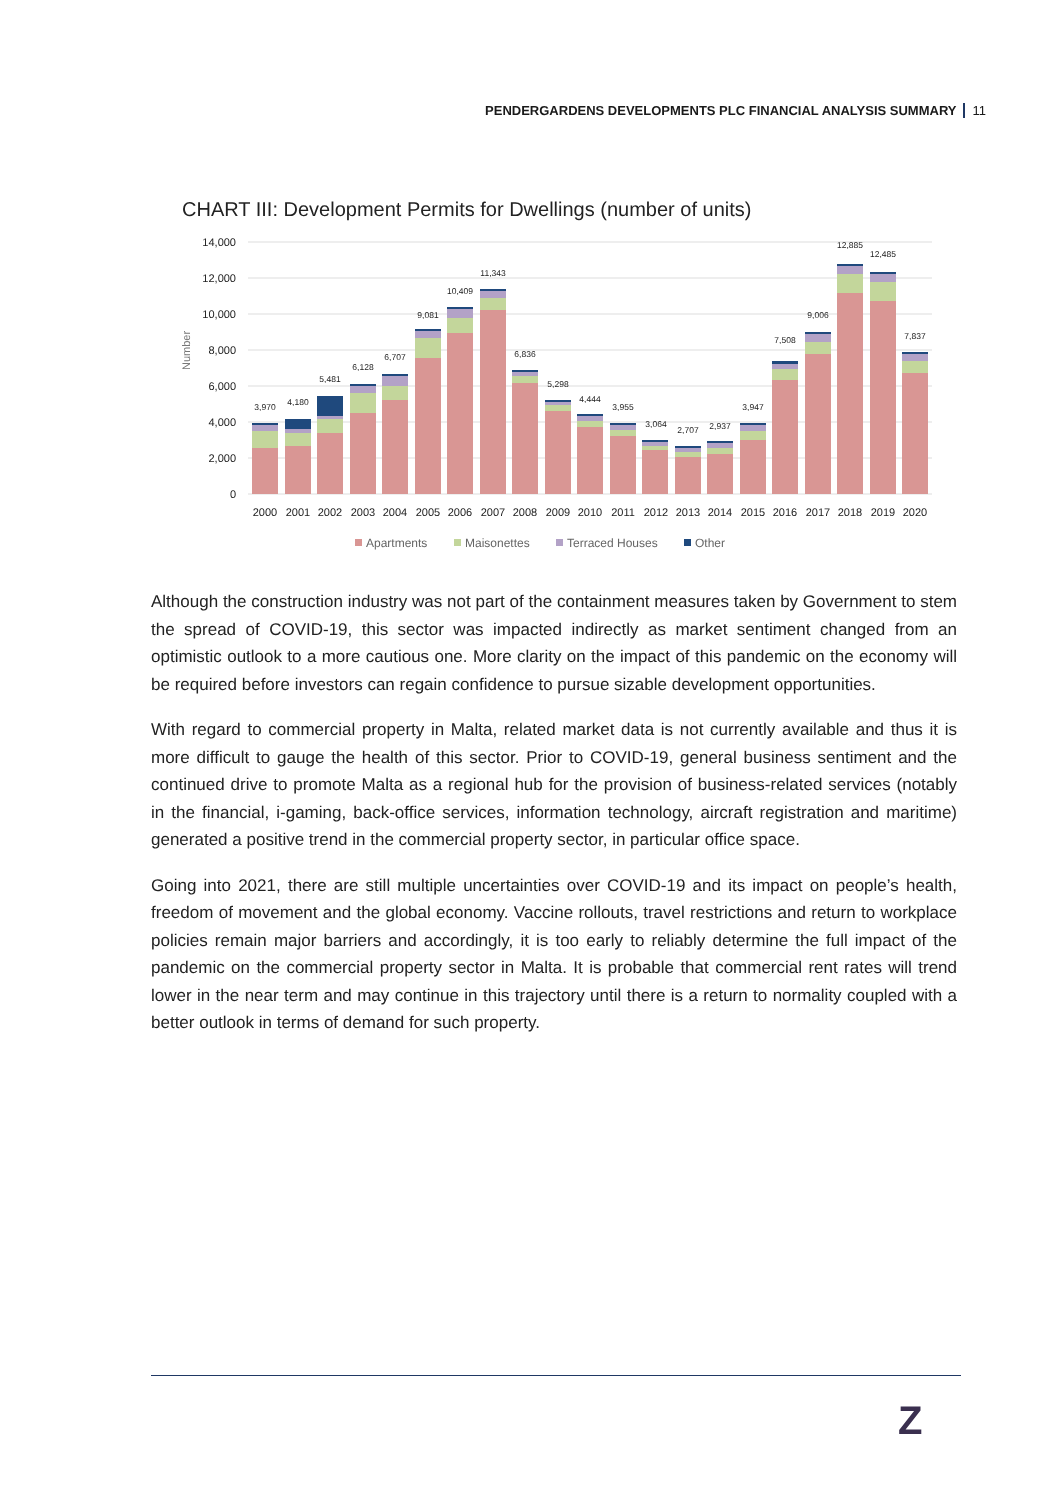PENDERGARDENS DEVELOPMENTS PLC FINANCIAL ANALYSIS SUMMARY 11
CHART III: Development Permits for Dwellings (number of units)
14,000
12,000
10,000
8,000
6,000
4,000
2,000
0
Number
3,970
4,180
5,481
6,128
6,707
9,081
10,409
11,343
6,836
5,298
4,444
3,955
3,064
2,707
2,937
3,947
7,508
9,006
12,885
12,485
7,837
2000
2001
2002
2003
2004
2005
2006
2007
2008
2009
2010
2011
2012
2013
2014
2015
2016
2017
2018
2019
2020
Apartments
Maisonettes
Terraced Houses
Other
Although the construction industry was not part of the containment measures taken by Government to stem the spread of COVID-19, this sector was impacted indirectly as market sentiment changed from an optimistic outlook to a more cautious one. More clarity on the impact of this pandemic on the economy will be required before investors can regain confidence to pursue sizable development opportunities.
With regard to commercial property in Malta, related market data is not currently available and thus it is more difficult to gauge the health of this sector. Prior to COVID-19, general business sentiment and the continued drive to promote Malta as a regional hub for the provision of business-related services (notably in the financial, i-gaming, back-office services, information technology, aircraft registration and maritime) generated a positive trend in the commercial property sector, in particular office space.
Going into 2021, there are still multiple uncertainties over COVID-19 and its impact on people’s health, freedom of movement and the global economy. Vaccine rollouts, travel restrictions and return to workplace policies remain major barriers and accordingly, it is too early to reliably determine the full impact of the pandemic on the commercial property sector in Malta. It is probable that commercial rent rates will trend lower in the near term and may continue in this trajectory until there is a return to normality coupled with a better outlook in terms of demand for such property.
Z